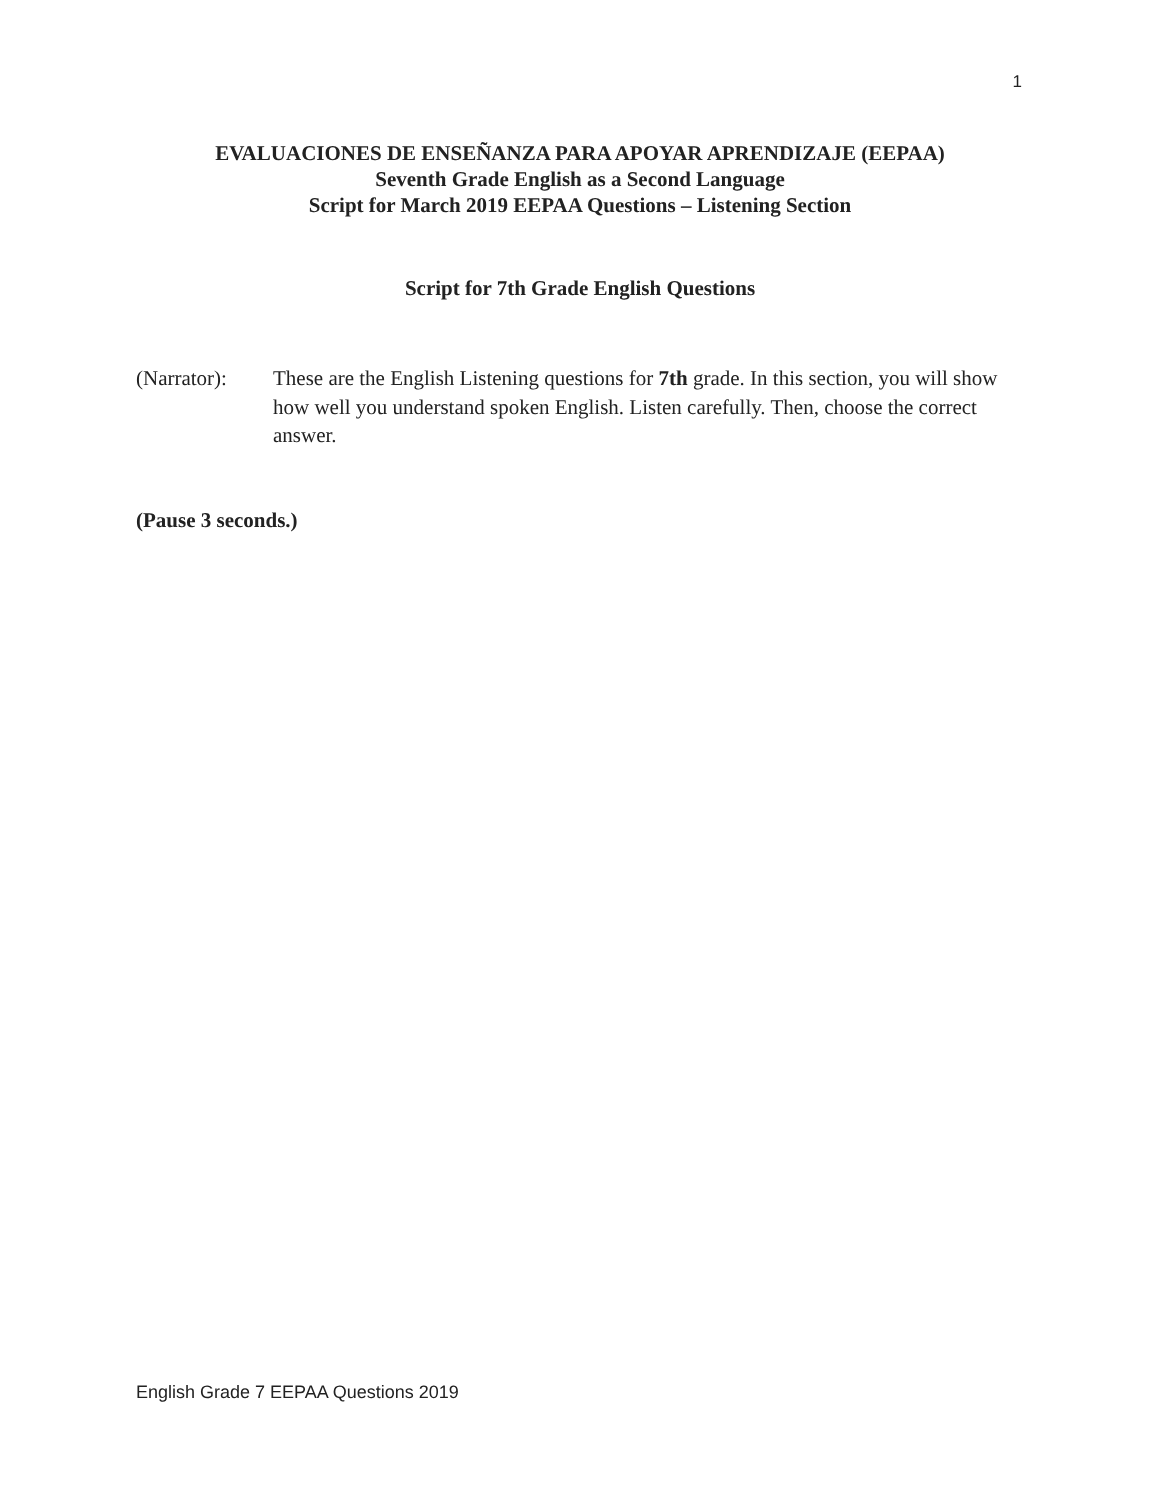1
EVALUACIONES DE ENSEÑANZA PARA APOYAR APRENDIZAJE (EEPAA)
Seventh Grade English as a Second Language
Script for March 2019 EEPAA Questions – Listening Section
Script for 7th Grade English Questions
(Narrator):
These are the English Listening questions for 7th grade. In this section, you will show how well you understand spoken English. Listen carefully. Then, choose the correct answer.
(Pause 3 seconds.)
English Grade 7 EEPAA Questions 2019